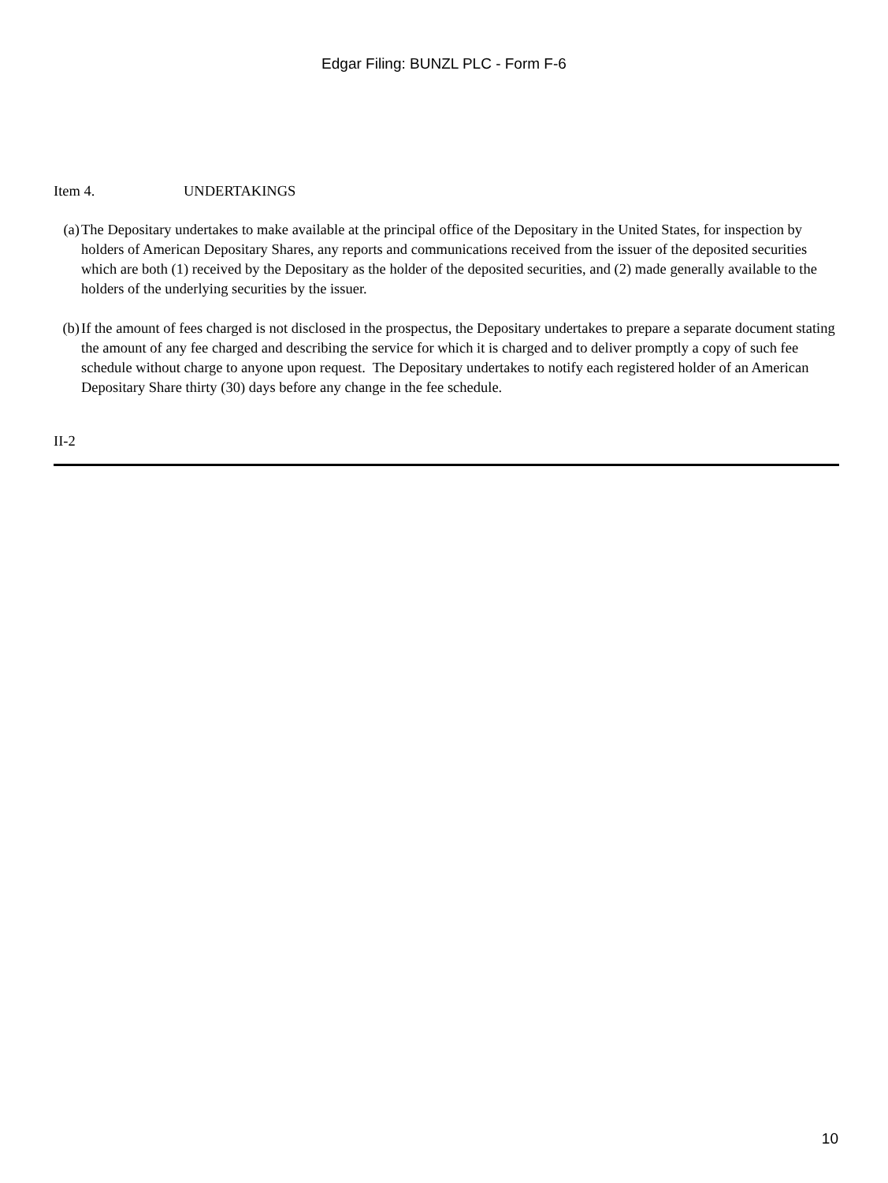Edgar Filing: BUNZL PLC - Form F-6
Item 4. UNDERTAKINGS
(a)
The Depositary undertakes to make available at the principal office of the Depositary in the United States, for inspection by holders of American Depositary Shares, any reports and communications received from the issuer of the deposited securities which are both (1) received by the Depositary as the holder of the deposited securities, and (2) made generally available to the holders of the underlying securities by the issuer.
(b)
If the amount of fees charged is not disclosed in the prospectus, the Depositary undertakes to prepare a separate document stating the amount of any fee charged and describing the service for which it is charged and to deliver promptly a copy of such fee schedule without charge to anyone upon request. The Depositary undertakes to notify each registered holder of an American Depositary Share thirty (30) days before any change in the fee schedule.
II-2
10